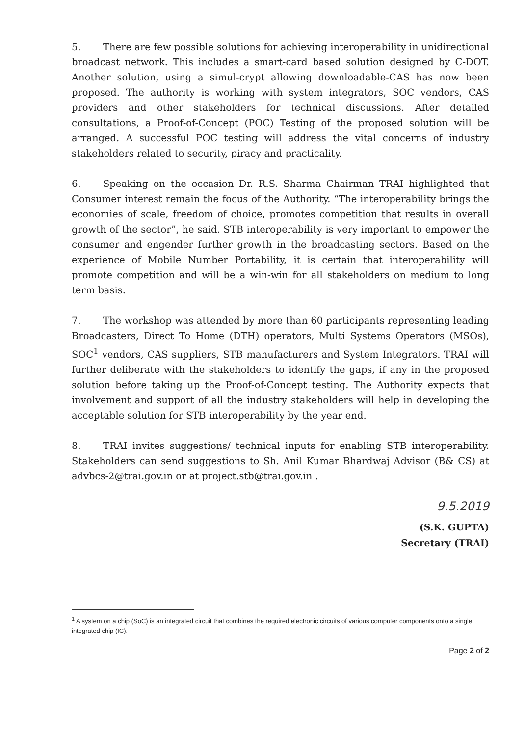5. There are few possible solutions for achieving interoperability in unidirectional broadcast network. This includes a smart-card based solution designed by C-DOT. Another solution, using a simul-crypt allowing downloadable-CAS has now been proposed. The authority is working with system integrators, SOC vendors, CAS providers and other stakeholders for technical discussions. After detailed consultations, a Proof-of-Concept (POC) Testing of the proposed solution will be arranged. A successful POC testing will address the vital concerns of industry stakeholders related to security, piracy and practicality.
6. Speaking on the occasion Dr. R.S. Sharma Chairman TRAI highlighted that Consumer interest remain the focus of the Authority. “The interoperability brings the economies of scale, freedom of choice, promotes competition that results in overall growth of the sector”, he said. STB interoperability is very important to empower the consumer and engender further growth in the broadcasting sectors. Based on the experience of Mobile Number Portability, it is certain that interoperability will promote competition and will be a win-win for all stakeholders on medium to long term basis.
7. The workshop was attended by more than 60 participants representing leading Broadcasters, Direct To Home (DTH) operators, Multi Systems Operators (MSOs), SOC<sup>1</sup> vendors, CAS suppliers, STB manufacturers and System Integrators. TRAI will further deliberate with the stakeholders to identify the gaps, if any in the proposed solution before taking up the Proof-of-Concept testing. The Authority expects that involvement and support of all the industry stakeholders will help in developing the acceptable solution for STB interoperability by the year end.
8. TRAI invites suggestions/ technical inputs for enabling STB interoperability. Stakeholders can send suggestions to Sh. Anil Kumar Bhardwaj Advisor (B& CS) at advbcs-2@trai.gov.in or at project.stb@trai.gov.in .
9.5.2019
(S.K. GUPTA)
Secretary (TRAI)
<sup>1</sup> A system on a chip (SoC) is an integrated circuit that combines the required electronic circuits of various computer components onto a single, integrated chip (IC).
Page 2 of 2